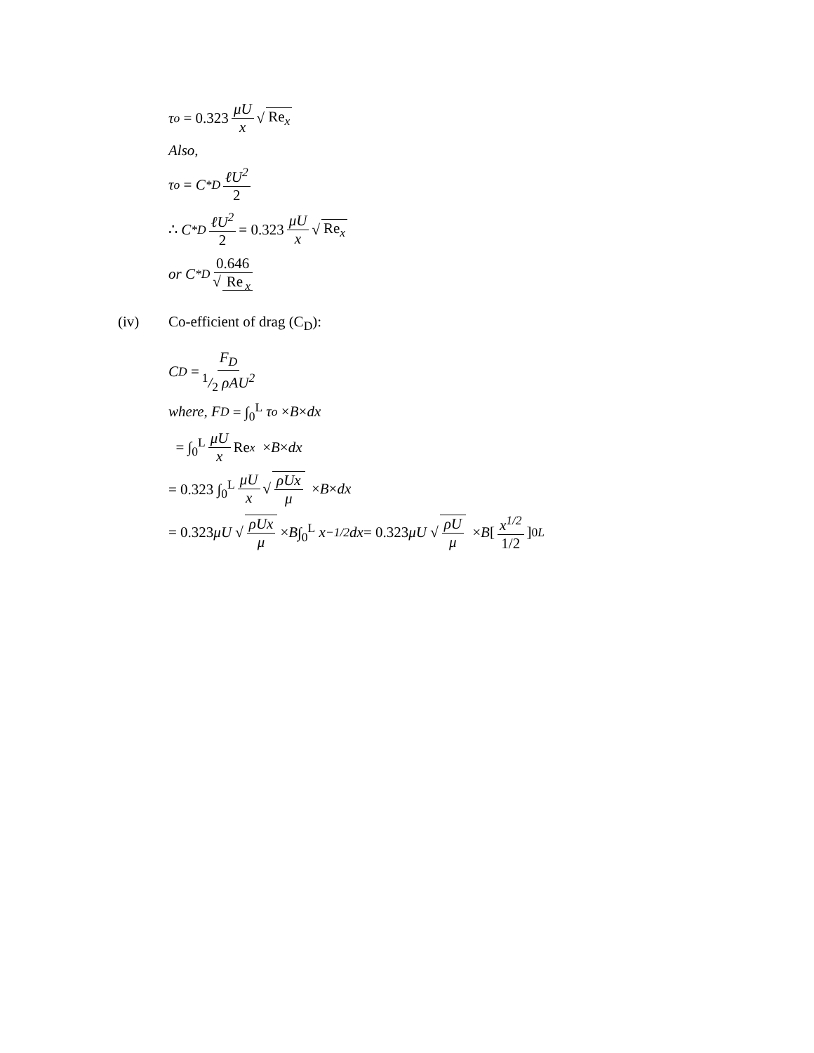τ<sub>o</sub> = 0.323 μU x √ Re<sub>x</sub>
Also,
τ<sub>o</sub> = C<sup>*</sup><sub>D</sub> ℓU<sup>2</sup> 2
∴ C<sup>*</sup><sub>D</sub> ℓU<sup>2</sup> 2 = 0.323 μU x √ Re<sub>x</sub>
or C<sup>*</sup><sub>D</sub> 0.646 √ Re<sub>x</sub>
(iv) Co-efficient of drag (C<sub>D</sub>):
C<sub>D</sub> = F<sub>D</sub> 1/2 ρAU<sup>2</sup>
where, F<sub>D</sub> = ∫<sub>0</sub><sup>L</sup> τ<sub>o</sub> × B × dx
= ∫<sub>0</sub><sup>L</sup> μU x Re<sub>x</sub> × B × dx
= 0.323 ∫<sub>0</sub><sup>L</sup> μU x √ ρUx μ × B × dx
= 0.323 μU √ ρUx μ × B ∫<sub>0</sub><sup>L</sup> x<sup>−1/2</sup> dx = 0.323 μU √ ρU μ × B [x<sup>1/2</sup> 1/2]<sub>0</sub><sup>L</sup>